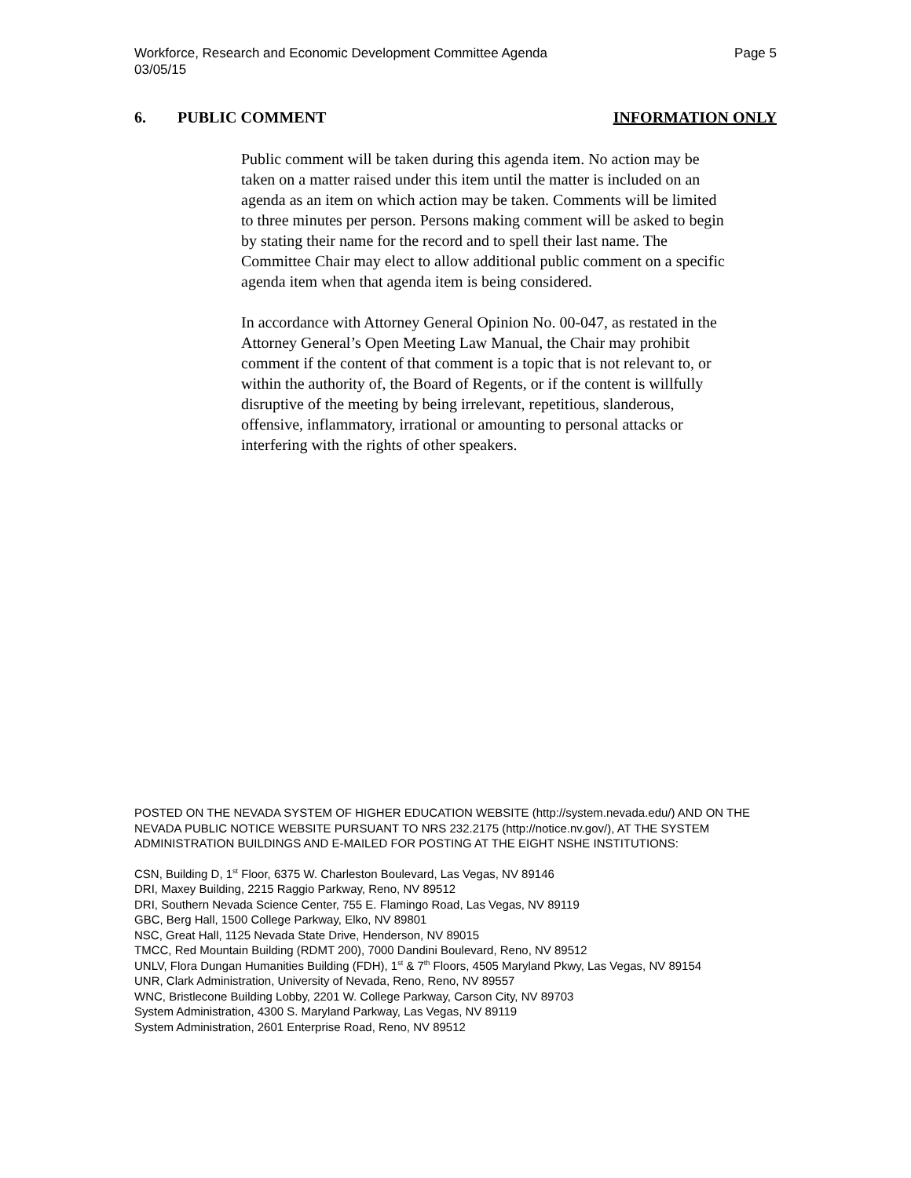Page 5 Workforce, Research and Economic Development Committee Agenda
03/05/15
INFORMATION ONLY 6. PUBLIC COMMENT
Public comment will be taken during this agenda item. No action may be taken on a matter raised under this item until the matter is included on an agenda as an item on which action may be taken. Comments will be limited to three minutes per person. Persons making comment will be asked to begin by stating their name for the record and to spell their last name. The Committee Chair may elect to allow additional public comment on a specific agenda item when that agenda item is being considered.
In accordance with Attorney General Opinion No. 00-047, as restated in the Attorney General’s Open Meeting Law Manual, the Chair may prohibit comment if the content of that comment is a topic that is not relevant to, or within the authority of, the Board of Regents, or if the content is willfully disruptive of the meeting by being irrelevant, repetitious, slanderous, offensive, inflammatory, irrational or amounting to personal attacks or interfering with the rights of other speakers.
POSTED ON THE NEVADA SYSTEM OF HIGHER EDUCATION WEBSITE (http://system.nevada.edu/) AND ON THE NEVADA PUBLIC NOTICE WEBSITE PURSUANT TO NRS 232.2175 (http://notice.nv.gov/), AT THE SYSTEM ADMINISTRATION BUILDINGS AND E-MAILED FOR POSTING AT THE EIGHT NSHE INSTITUTIONS:
CSN, Building D, 1<sup>st</sup> Floor, 6375 W. Charleston Boulevard, Las Vegas, NV 89146
DRI, Maxey Building, 2215 Raggio Parkway, Reno, NV 89512
DRI, Southern Nevada Science Center, 755 E. Flamingo Road, Las Vegas, NV 89119
GBC, Berg Hall, 1500 College Parkway, Elko, NV 89801
NSC, Great Hall, 1125 Nevada State Drive, Henderson, NV 89015
TMCC, Red Mountain Building (RDMT 200), 7000 Dandini Boulevard, Reno, NV 89512
UNLV, Flora Dungan Humanities Building (FDH), 1<sup>st</sup> & 7<sup>th</sup> Floors, 4505 Maryland Pkwy, Las Vegas, NV 89154
UNR, Clark Administration, University of Nevada, Reno, Reno, NV 89557
WNC, Bristlecone Building Lobby, 2201 W. College Parkway, Carson City, NV 89703
System Administration, 4300 S. Maryland Parkway, Las Vegas, NV 89119
System Administration, 2601 Enterprise Road, Reno, NV 89512